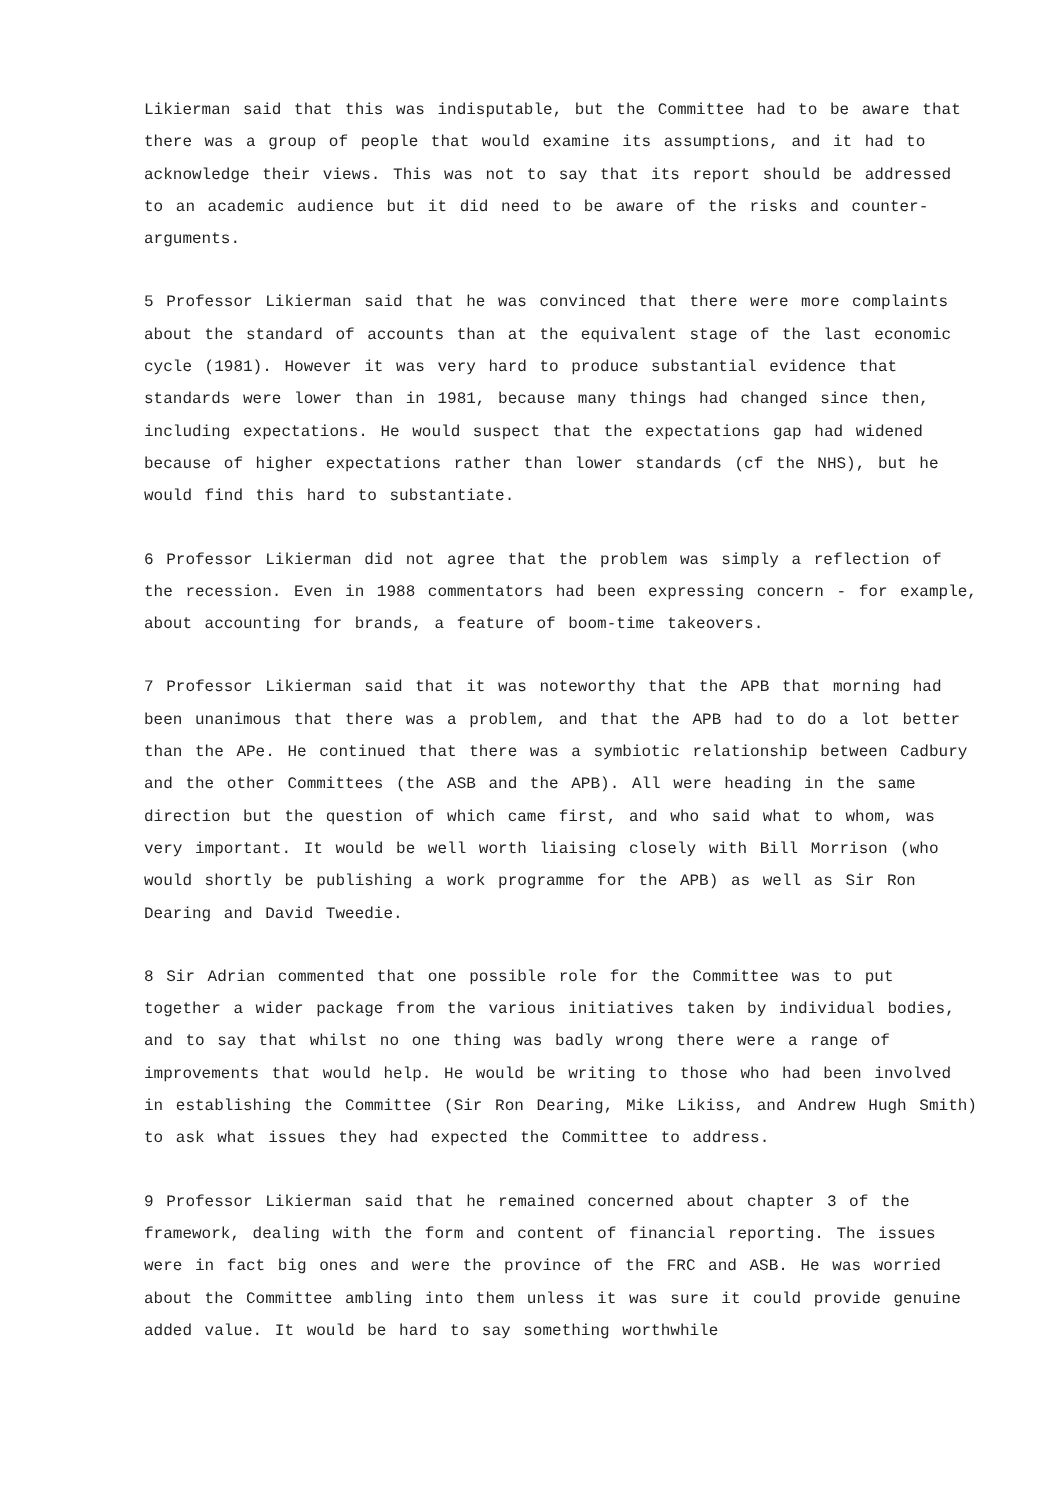Likierman said that this was indisputable, but the Committee had to be aware that there was a group of people that would examine its assumptions, and it had to acknowledge their views. This was not to say that its report should be addressed to an academic audience but it did need to be aware of the risks and counter-arguments.
5 Professor Likierman said that he was convinced that there were more complaints about the standard of accounts than at the equivalent stage of the last economic cycle (1981). However it was very hard to produce substantial evidence that standards were lower than in 1981, because many things had changed since then, including expectations. He would suspect that the expectations gap had widened because of higher expectations rather than lower standards (cf the NHS), but he would find this hard to substantiate.
6 Professor Likierman did not agree that the problem was simply a reflection of the recession. Even in 1988 commentators had been expressing concern - for example, about accounting for brands, a feature of boom-time takeovers.
7 Professor Likierman said that it was noteworthy that the APB that morning had been unanimous that there was a problem, and that the APB had to do a lot better than the APe. He continued that there was a symbiotic relationship between Cadbury and the other Committees (the ASB and the APB). All were heading in the same direction but the question of which came first, and who said what to whom, was very important. It would be well worth liaising closely with Bill Morrison (who would shortly be publishing a work programme for the APB) as well as Sir Ron Dearing and David Tweedie.
8 Sir Adrian commented that one possible role for the Committee was to put together a wider package from the various initiatives taken by individual bodies, and to say that whilst no one thing was badly wrong there were a range of improvements that would help. He would be writing to those who had been involved in establishing the Committee (Sir Ron Dearing, Mike Likiss, and Andrew Hugh Smith) to ask what issues they had expected the Committee to address.
9 Professor Likierman said that he remained concerned about chapter 3 of the framework, dealing with the form and content of financial reporting. The issues were in fact big ones and were the province of the FRC and ASB. He was worried about the Committee ambling into them unless it was sure it could provide genuine added value. It would be hard to say something worthwhile